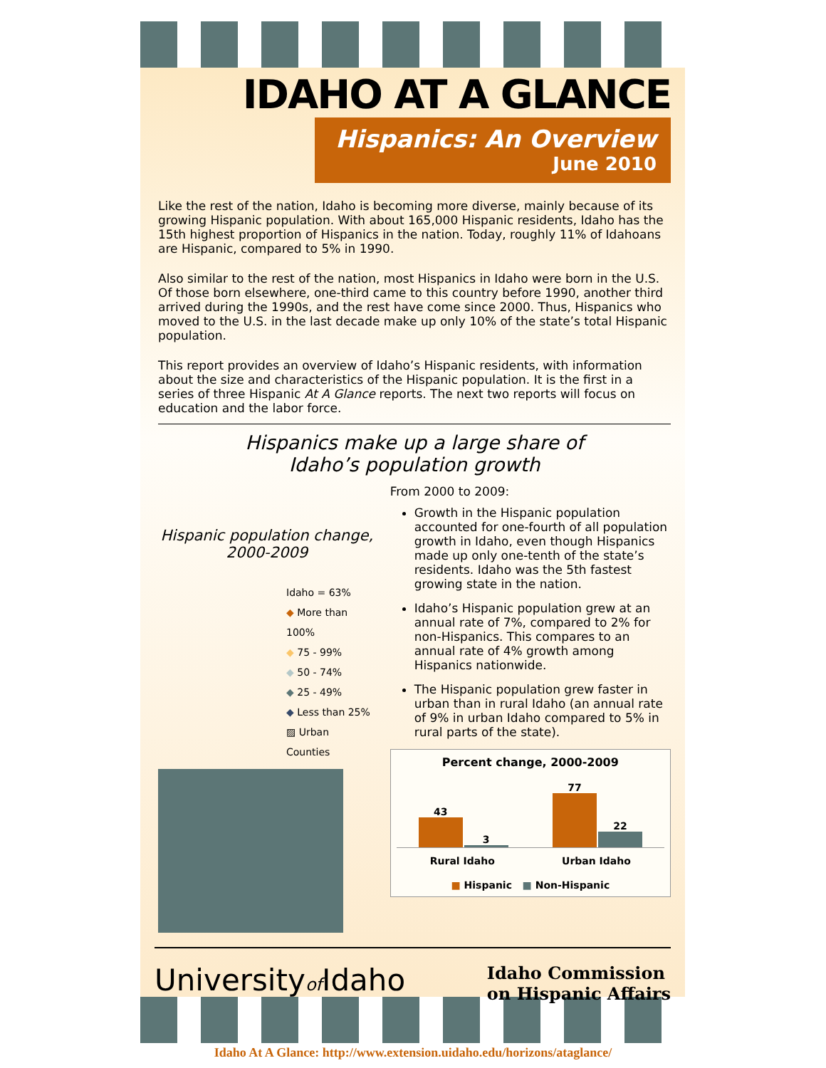IDAHO AT A GLANCE
Hispanics: An Overview
June 2010
Like the rest of the nation, Idaho is becoming more diverse, mainly because of its growing Hispanic population. With about 165,000 Hispanic residents, Idaho has the 15th highest proportion of Hispanics in the nation. Today, roughly 11% of Idahoans are Hispanic, compared to 5% in 1990.
Also similar to the rest of the nation, most Hispanics in Idaho were born in the U.S. Of those born elsewhere, one-third came to this country before 1990, another third arrived during the 1990s, and the rest have come since 2000. Thus, Hispanics who moved to the U.S. in the last decade make up only 10% of the state’s total Hispanic population.
This report provides an overview of Idaho’s Hispanic residents, with information about the size and characteristics of the Hispanic population. It is the first in a series of three Hispanic At A Glance reports. The next two reports will focus on education and the labor force.
Hispanics make up a large share of
Idaho’s population growth
Hispanic population change, 2000-2009
Idaho = 63%
◆ More than 100%
◆ 75 - 99%
◆ 50 - 74%
◆ 25 - 49%
◆ Less than 25%
▨ Urban Counties
From 2000 to 2009:
Growth in the Hispanic population accounted for one-fourth of all population growth in Idaho, even though Hispanics made up only one-tenth of the state’s residents. Idaho was the 5th fastest growing state in the nation.
Idaho’s Hispanic population grew at an annual rate of 7%, compared to 2% for non-Hispanics. This compares to an annual rate of 4% growth among Hispanics nationwide.
The Hispanic population grew faster in urban than in rural Idaho (an annual rate of 9% in urban Idaho compared to 5% in rural parts of the state).
Percent change, 2000-2009
43
3
77
22
Rural Idaho Urban Idaho
■ Hispanic ■ Non-Hispanic
Universityof Idaho
Idaho Commission
on Hispanic Affairs
Idaho At A Glance: http://www.extension.uidaho.edu/horizons/ataglance/